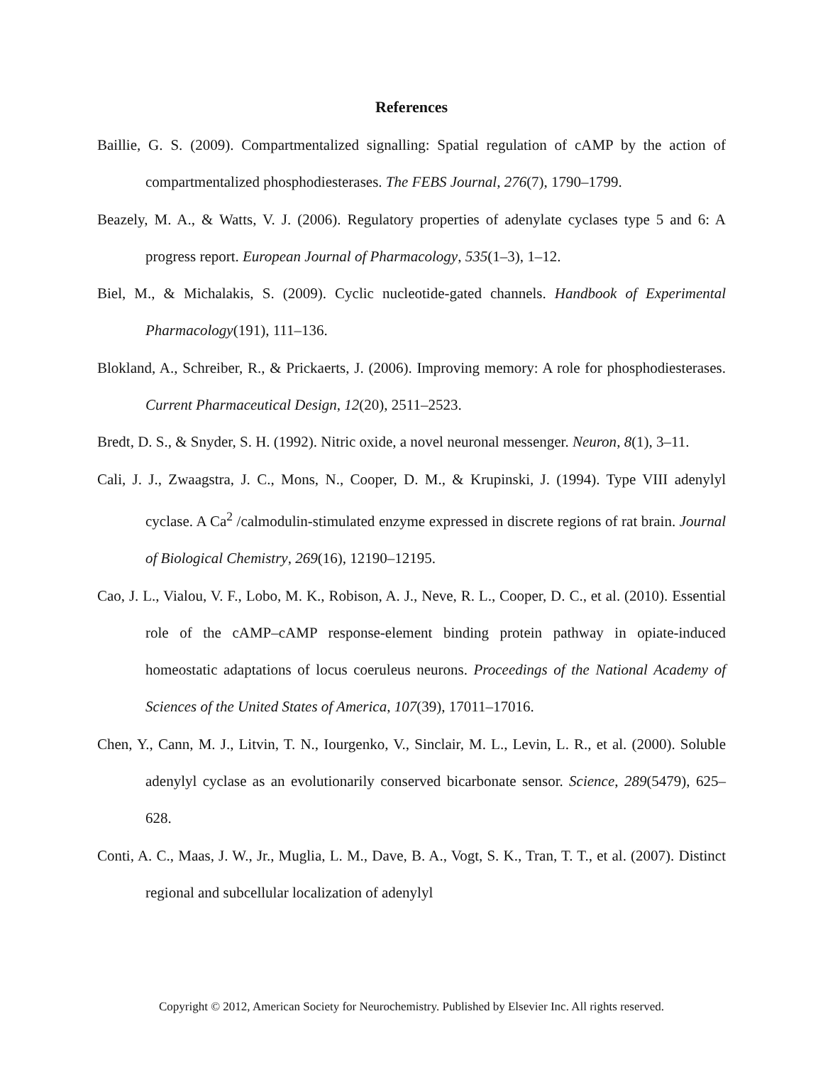References
Baillie, G. S. (2009). Compartmentalized signalling: Spatial regulation of cAMP by the action of compartmentalized phosphodiesterases. The FEBS Journal, 276(7), 1790–1799.
Beazely, M. A., & Watts, V. J. (2006). Regulatory properties of adenylate cyclases type 5 and 6: A progress report. European Journal of Pharmacology, 535(1–3), 1–12.
Biel, M., & Michalakis, S. (2009). Cyclic nucleotide-gated channels. Handbook of Experimental Pharmacology(191), 111–136.
Blokland, A., Schreiber, R., & Prickaerts, J. (2006). Improving memory: A role for phosphodiesterases. Current Pharmaceutical Design, 12(20), 2511–2523.
Bredt, D. S., & Snyder, S. H. (1992). Nitric oxide, a novel neuronal messenger. Neuron, 8(1), 3–11.
Cali, J. J., Zwaagstra, J. C., Mons, N., Cooper, D. M., & Krupinski, J. (1994). Type VIII adenylyl cyclase. A Ca<sup>2</sup> /calmodulin-stimulated enzyme expressed in discrete regions of rat brain. Journal of Biological Chemistry, 269(16), 12190–12195.
Cao, J. L., Vialou, V. F., Lobo, M. K., Robison, A. J., Neve, R. L., Cooper, D. C., et al. (2010). Essential role of the cAMP–cAMP response-element binding protein pathway in opiate-induced homeostatic adaptations of locus coeruleus neurons. Proceedings of the National Academy of Sciences of the United States of America, 107(39), 17011–17016.
Chen, Y., Cann, M. J., Litvin, T. N., Iourgenko, V., Sinclair, M. L., Levin, L. R., et al. (2000). Soluble adenylyl cyclase as an evolutionarily conserved bicarbonate sensor. Science, 289(5479), 625–628.
Conti, A. C., Maas, J. W., Jr., Muglia, L. M., Dave, B. A., Vogt, S. K., Tran, T. T., et al. (2007). Distinct regional and subcellular localization of adenylyl
Copyright © 2012, American Society for Neurochemistry. Published by Elsevier Inc. All rights reserved.